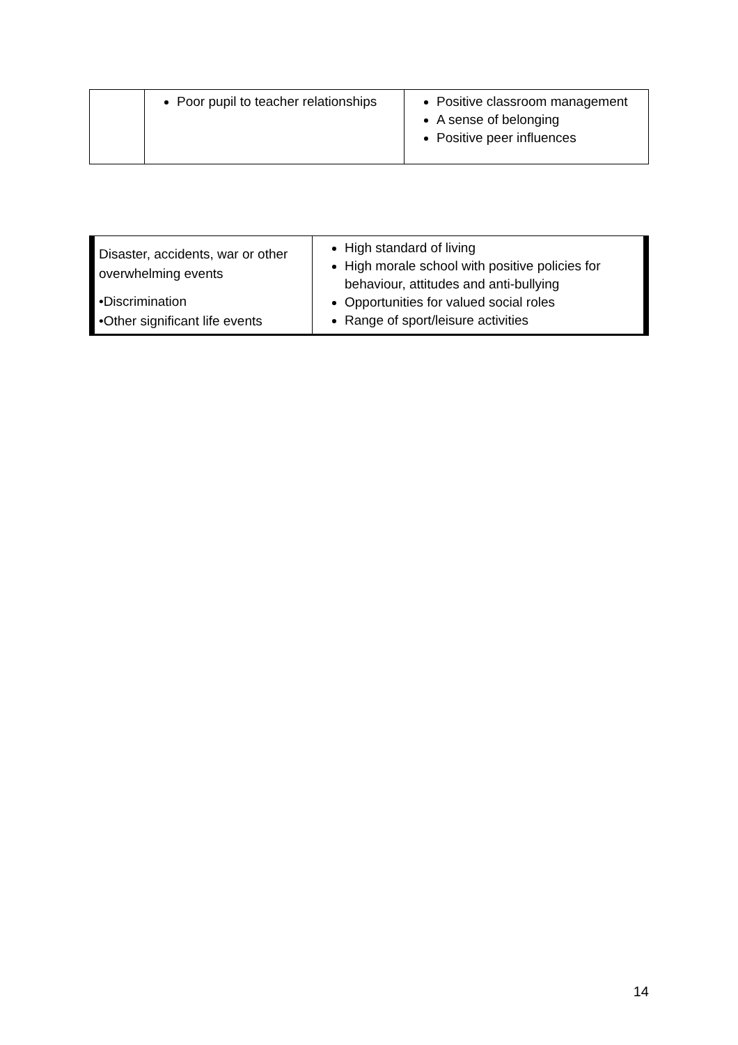| | Poor pupil to teacher relationships | Positive classroom management A sense of belonging Positive peer influences |
| Disaster, accidents, war or other overwhelming events •Discrimination •Other significant life events | High standard of living High morale school with positive policies for behaviour, attitudes and anti-bullying Opportunities for valued social roles Range of sport/leisure activities |
14